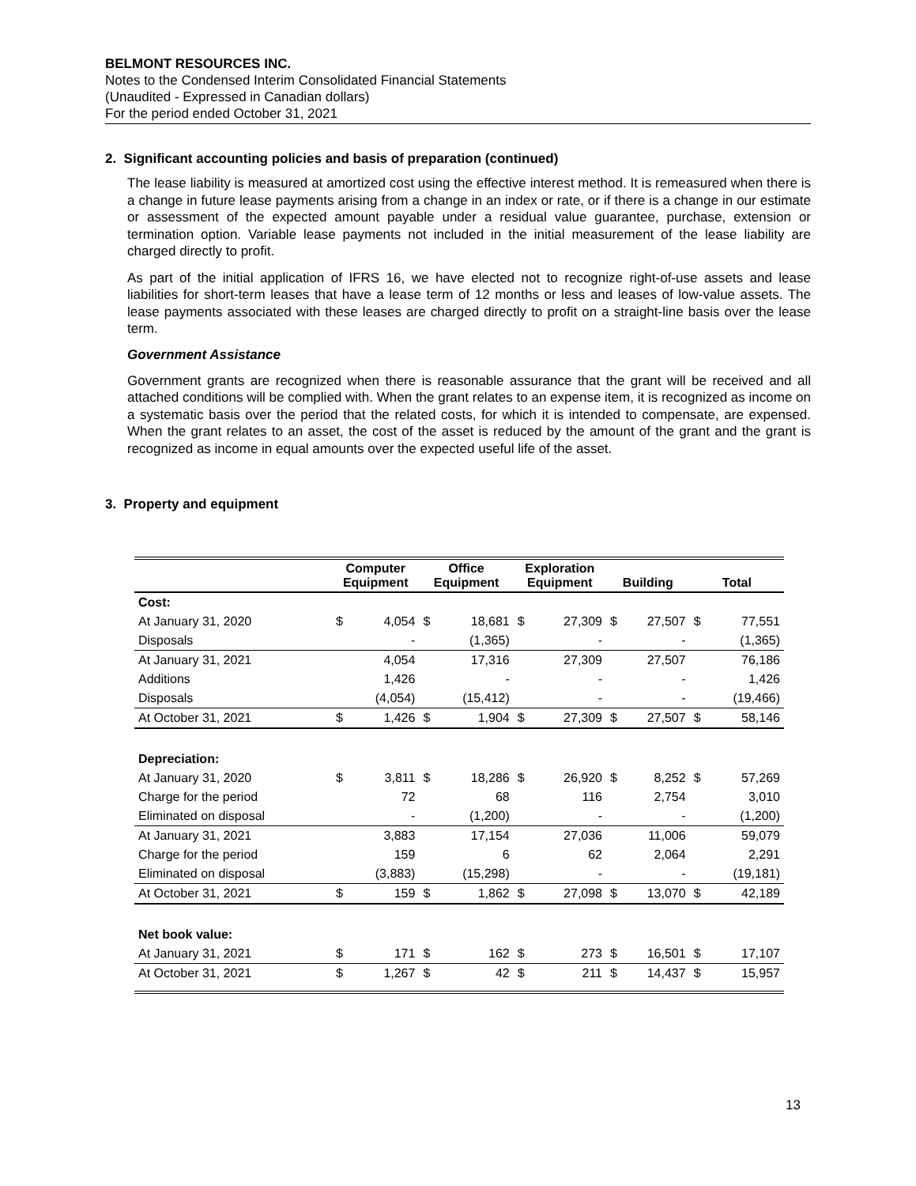BELMONT RESOURCES INC.
Notes to the Condensed Interim Consolidated Financial Statements
(Unaudited - Expressed in Canadian dollars)
For the period ended October 31, 2021
2. Significant accounting policies and basis of preparation (continued)
The lease liability is measured at amortized cost using the effective interest method. It is remeasured when there is a change in future lease payments arising from a change in an index or rate, or if there is a change in our estimate or assessment of the expected amount payable under a residual value guarantee, purchase, extension or termination option. Variable lease payments not included in the initial measurement of the lease liability are charged directly to profit.
As part of the initial application of IFRS 16, we have elected not to recognize right-of-use assets and lease liabilities for short-term leases that have a lease term of 12 months or less and leases of low-value assets. The lease payments associated with these leases are charged directly to profit on a straight-line basis over the lease term.
Government Assistance
Government grants are recognized when there is reasonable assurance that the grant will be received and all attached conditions will be complied with. When the grant relates to an expense item, it is recognized as income on a systematic basis over the period that the related costs, for which it is intended to compensate, are expensed. When the grant relates to an asset, the cost of the asset is reduced by the amount of the grant and the grant is recognized as income in equal amounts over the expected useful life of the asset.
3. Property and equipment
| | Computer Equipment | | Office Equipment | | Exploration Equipment | | Building | | Total | |
| --- | --- | --- | --- | --- | --- | --- | --- | --- | --- | --- |
| Cost: | | | | | | | | | | |
| At January 31, 2020 | $ | 4,054 | $ | 18,681 | $ | 27,309 | $ | 27,507 | $ | 77,551 |
| Disposals | | - | | (1,365) | | - | | - | | (1,365) |
| At January 31, 2021 | | 4,054 | | 17,316 | | 27,309 | | 27,507 | | 76,186 |
| Additions | | 1,426 | | - | | - | | - | | 1,426 |
| Disposals | | (4,054) | | (15,412) | | - | | - | | (19,466) |
| At October 31, 2021 | $ | 1,426 | $ | 1,904 | $ | 27,309 | $ | 27,507 | $ | 58,146 |
| Depreciation: | | | | | | | | | | |
| At January 31, 2020 | $ | 3,811 | $ | 18,286 | $ | 26,920 | $ | 8,252 | $ | 57,269 |
| Charge for the period | | 72 | | 68 | | 116 | | 2,754 | | 3,010 |
| Eliminated on disposal | | - | | (1,200) | | - | | - | | (1,200) |
| At January 31, 2021 | | 3,883 | | 17,154 | | 27,036 | | 11,006 | | 59,079 |
| Charge for the period | | 159 | | 6 | | 62 | | 2,064 | | 2,291 |
| Eliminated on disposal | | (3,883) | | (15,298) | | - | | - | | (19,181) |
| At October 31, 2021 | $ | 159 | $ | 1,862 | $ | 27,098 | $ | 13,070 | $ | 42,189 |
| Net book value: | | | | | | | | | | |
| At January 31, 2021 | $ | 171 | $ | 162 | $ | 273 | $ | 16,501 | $ | 17,107 |
| At October 31, 2021 | $ | 1,267 | $ | 42 | $ | 211 | $ | 14,437 | $ | 15,957 |
13